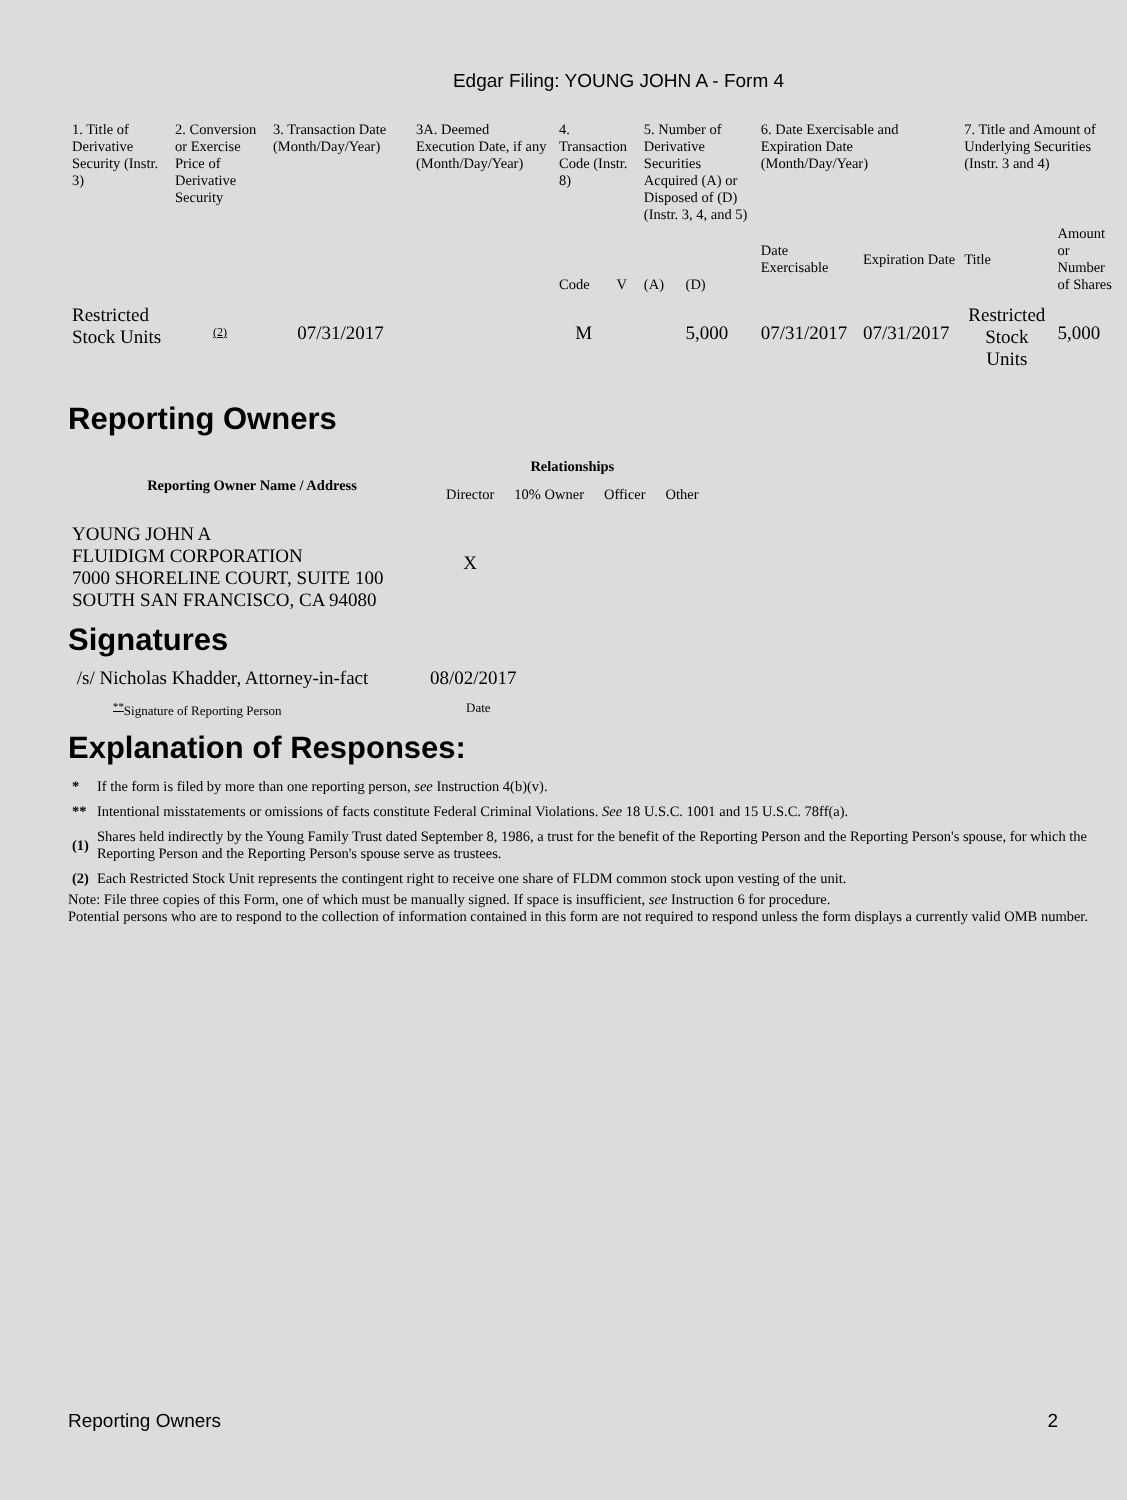Edgar Filing: YOUNG JOHN A - Form 4
| 1. Title of Derivative Security (Instr. 3) | 2. Conversion or Exercise Price of Derivative Security | 3. Transaction Date (Month/Day/Year) | 3A. Deemed Execution Date, if any (Month/Day/Year) | 4. Transaction Code (Instr. 8) | | 5. Number of Derivative Securities Acquired (A) or Disposed of (D) (Instr. 3, 4, and 5) | | 6. Date Exercisable and Expiration Date (Month/Day/Year) | | 7. Title and Amount of Underlying Securities (Instr. 3 and 4) | |
| | | | | Code | V | (A) | (D) | Date Exercisable | Expiration Date | Title | Amount or Number of Shares |
| Restricted Stock Units | (2) | 07/31/2017 | | M | | | 5,000 | 07/31/2017 | 07/31/2017 | Restricted Stock Units | 5,000 |
Reporting Owners
| Reporting Owner Name / Address | Relationships | | | |
| --- | --- | --- | --- | --- |
| | Director | 10% Owner | Officer | Other |
| YOUNG JOHN A FLUIDIGM CORPORATION 7000 SHORELINE COURT, SUITE 100 SOUTH SAN FRANCISCO, CA 94080 | X | | | |
Signatures
| /s/ Nicholas Khadder, Attorney-in-fact | 08/02/2017 |
| <sup>**</sup> Signature of Reporting Person | Date |
Explanation of Responses:
| * | If the form is filed by more than one reporting person, see Instruction 4(b)(v). |
| ** | Intentional misstatements or omissions of facts constitute Federal Criminal Violations. See 18 U.S.C. 1001 and 15 U.S.C. 78ff(a). |
| (1) | Shares held indirectly by the Young Family Trust dated September 8, 1986, a trust for the benefit of the Reporting Person and the Reporting Person's spouse, for which the Reporting Person and the Reporting Person's spouse serve as trustees. |
| (2) | Each Restricted Stock Unit represents the contingent right to receive one share of FLDM common stock upon vesting of the unit. |
Note: File three copies of this Form, one of which must be manually signed. If space is insufficient, see Instruction 6 for procedure.
Potential persons who are to respond to the collection of information contained in this form are not required to respond unless the form displays a currently valid OMB number.
Reporting Owners 2